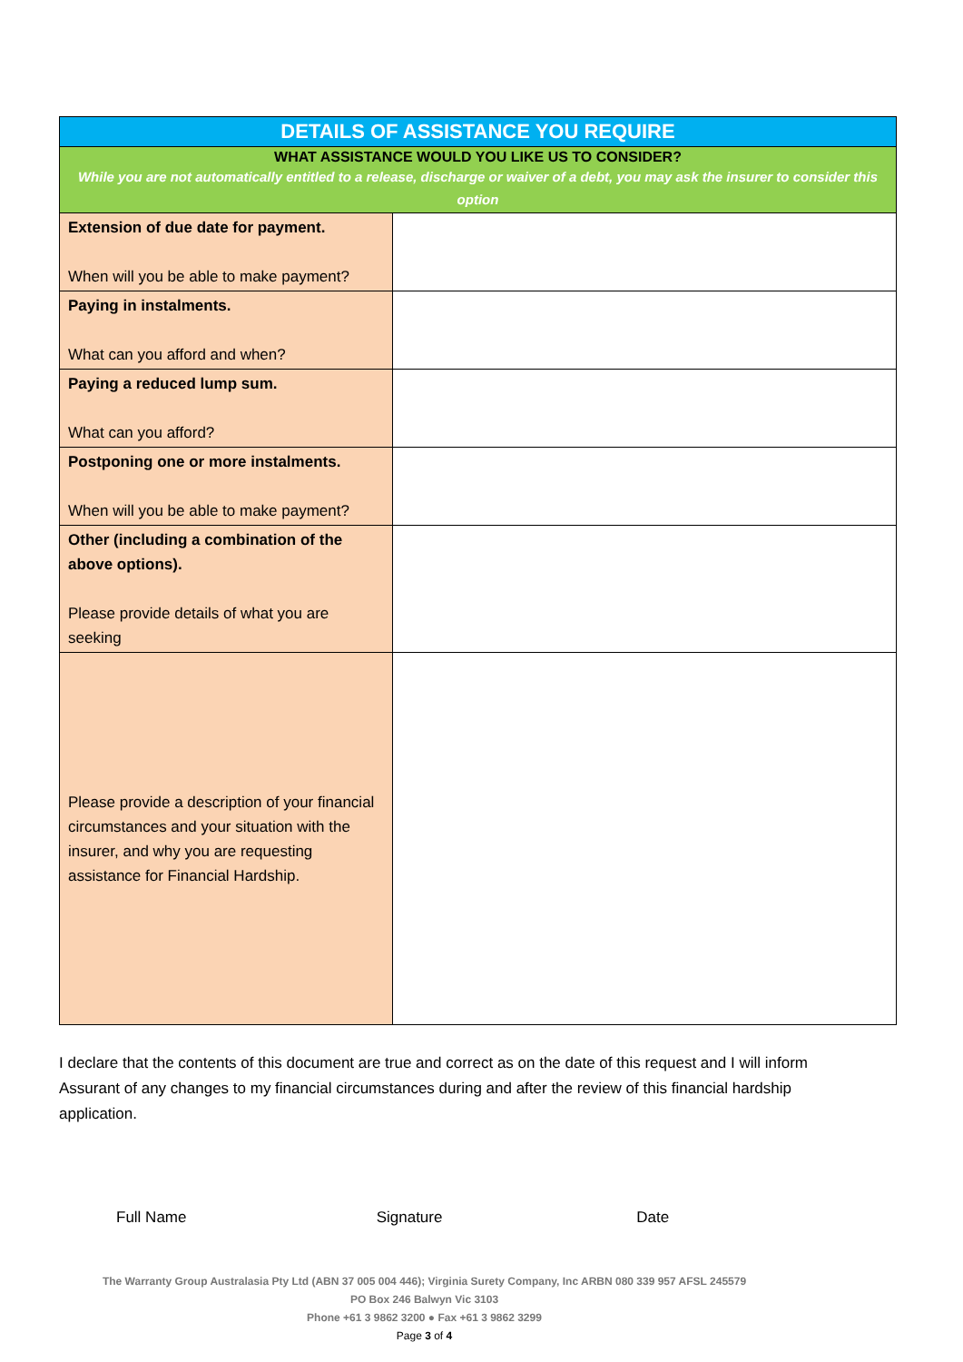| DETAILS OF ASSISTANCE YOU REQUIRE | |
| --- | --- |
| WHAT ASSISTANCE WOULD YOU LIKE US TO CONSIDER? While you are not automatically entitled to a release, discharge or waiver of a debt, you may ask the insurer to consider this option | |
| Extension of due date for payment. When will you be able to make payment? | |
| Paying in instalments. What can you afford and when? | |
| Paying a reduced lump sum. What can you afford? | |
| Postponing one or more instalments. When will you be able to make payment? | |
| Other (including a combination of the above options). Please provide details of what you are seeking | |
| Please provide a description of your financial circumstances and your situation with the insurer, and why you are requesting assistance for Financial Hardship. | |
I declare that the contents of this document are true and correct as on the date of this request and I will inform Assurant of any changes to my financial circumstances during and after the review of this financial hardship application.
Full Name Signature Date
The Warranty Group Australasia Pty Ltd (ABN 37 005 004 446); Virginia Surety Company, Inc ARBN 080 339 957 AFSL 245579
PO Box 246 Balwyn Vic 3103
Phone +61 3 9862 3200 ● Fax +61 3 9862 3299
Page 3 of 4